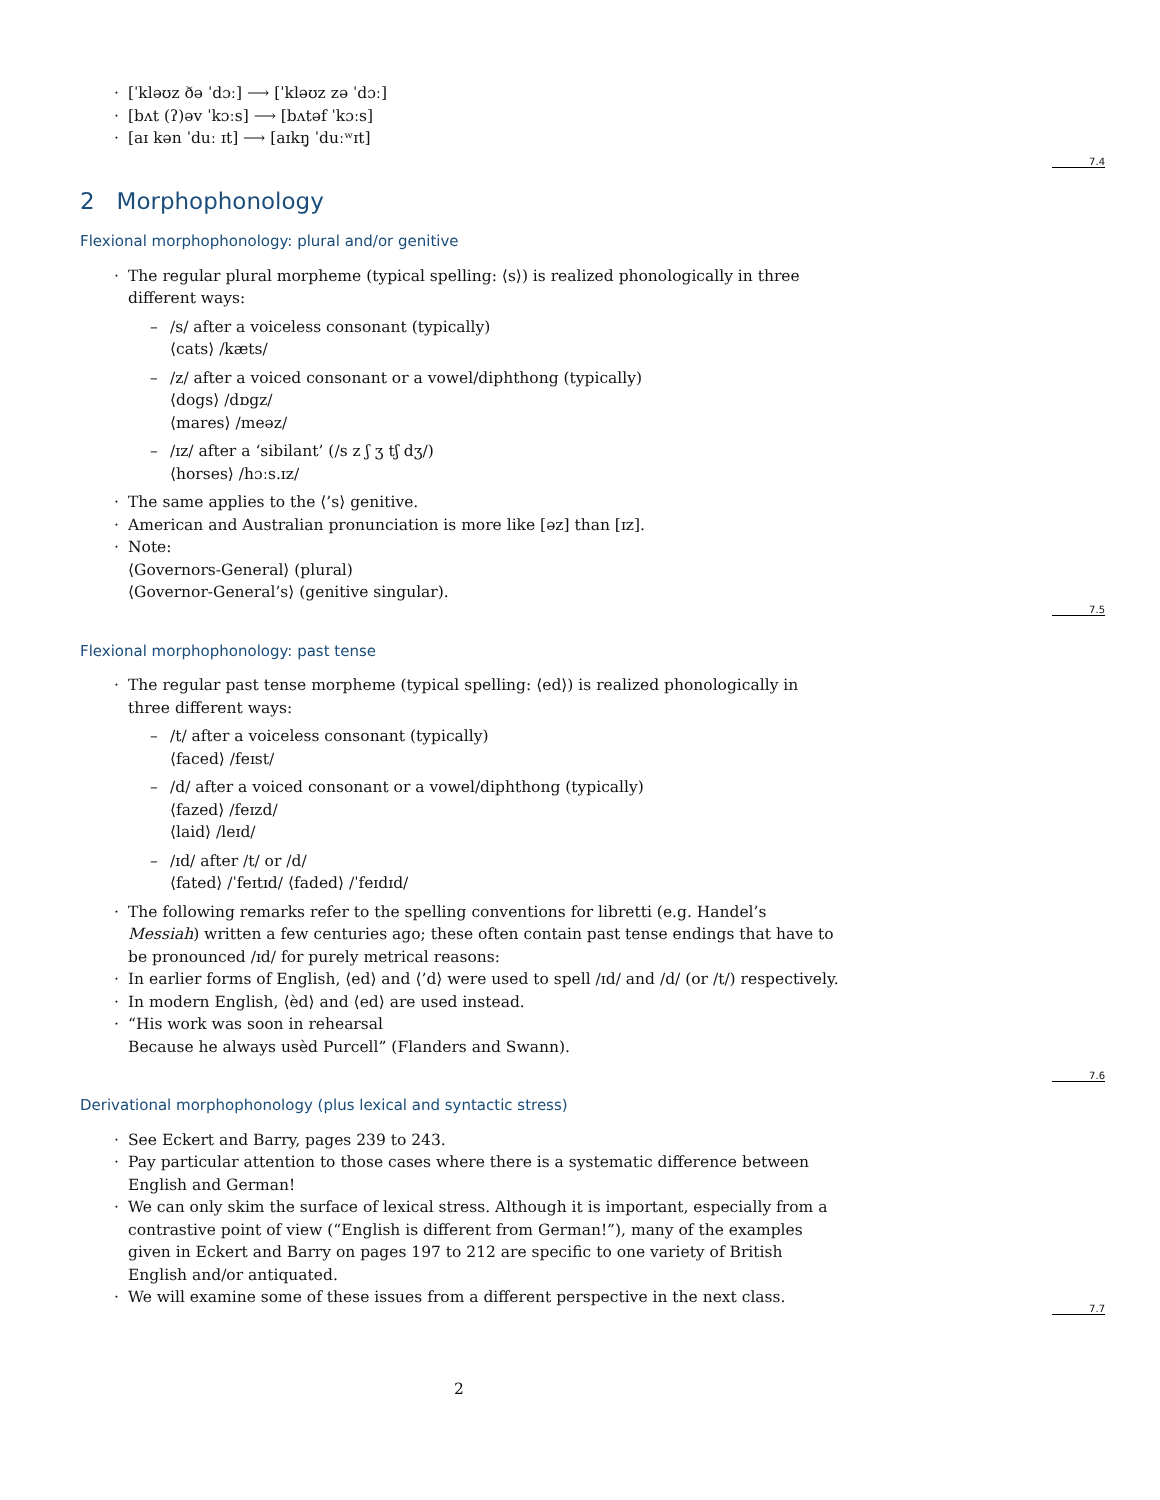7.4
7.5
7.6
7.7
[ˈkləʊz ðə ˈdɔː] ⟶ [ˈkləʊz zə ˈdɔː]
[bʌt (ʔ)əv ˈkɔːs] ⟶ [bʌtəf ˈkɔːs]
[aɪ kən ˈduː ɪt] ⟶ [aɪkŋ̩ ˈduːʷɪt]
2 Morphophonology
Flexional morphophonology: plural and/or genitive
The regular plural morpheme (typical spelling: ⟨s⟩) is realized phonologically in three different ways:
/s/ after a voiceless consonant (typically)
⟨cats⟩ /kæts/
/z/ after a voiced consonant or a vowel/diphthong (typically)
⟨dogs⟩ /dɒgz/
⟨mares⟩ /meəz/
/ɪz/ after a ‘sibilant’ (/s z ʃ ʒ tʃ dʒ/)
⟨horses⟩ /hɔːs.ɪz/
The same applies to the ⟨’s⟩ genitive.
American and Australian pronunciation is more like [əz] than [ɪz].
Note:
⟨Governors-General⟩ (plural)
⟨Governor-General’s⟩ (genitive singular).
Flexional morphophonology: past tense
The regular past tense morpheme (typical spelling: ⟨ed⟩) is realized phonologically in three different ways:
/t/ after a voiceless consonant (typically)
⟨faced⟩ /feɪst/
/d/ after a voiced consonant or a vowel/diphthong (typically)
⟨fazed⟩ /feɪzd/
⟨laid⟩ /leɪd/
/ɪd/ after /t/ or /d/
⟨fated⟩ /ˈfeɪtɪd/ ⟨faded⟩ /ˈfeɪdɪd/
The following remarks refer to the spelling conventions for libretti (e.g. Handel’s Messiah) written a few centuries ago; these often contain past tense endings that have to be pronounced /ɪd/ for purely metrical reasons:
In earlier forms of English, ⟨ed⟩ and ⟨’d⟩ were used to spell /ɪd/ and /d/ (or /t/) respectively.
In modern English, ⟨èd⟩ and ⟨ed⟩ are used instead.
“His work was soon in rehearsal
Because he always usèd Purcell” (Flanders and Swann).
Derivational morphophonology (plus lexical and syntactic stress)
See Eckert and Barry, pages 239 to 243.
Pay particular attention to those cases where there is a systematic difference between English and German!
We can only skim the surface of lexical stress. Although it is important, especially from a contrastive point of view (“English is different from German!”), many of the examples given in Eckert and Barry on pages 197 to 212 are specific to one variety of British English and/or antiquated.
We will examine some of these issues from a different perspective in the next class.
2